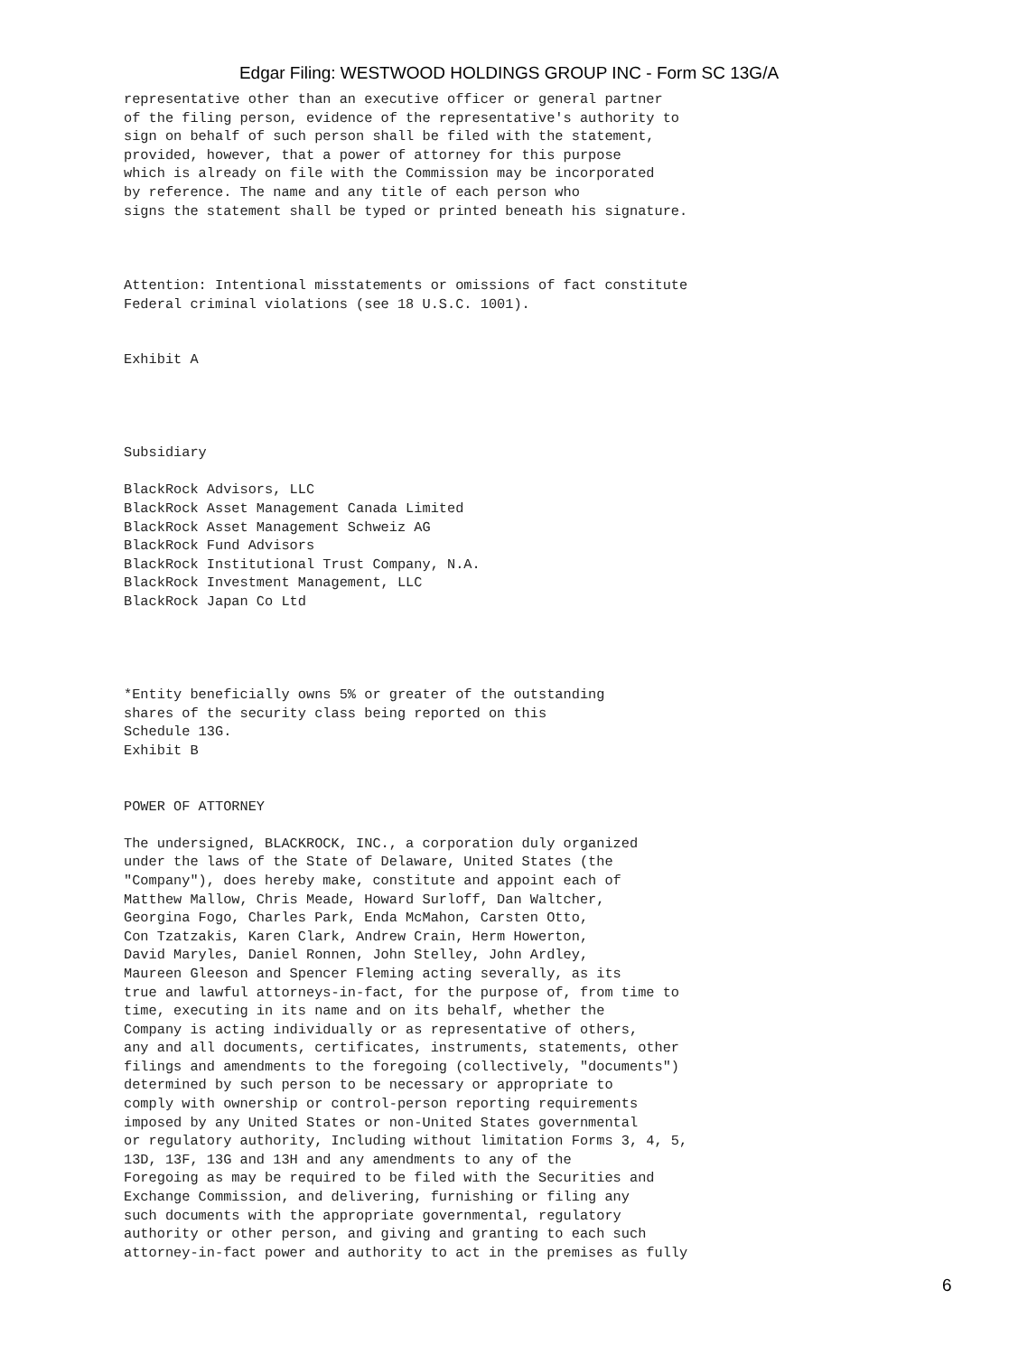Edgar Filing: WESTWOOD HOLDINGS GROUP INC - Form SC 13G/A
representative other than an executive officer or general partner
of the filing person, evidence of the representative's authority to
sign on behalf of such person shall be filed with the statement,
provided, however, that a power of attorney for this purpose
which is already on file with the Commission may be incorporated
by reference. The name and any title of each person who
signs the statement shall be typed or printed beneath his signature.



Attention: Intentional misstatements or omissions of fact constitute
Federal criminal violations (see 18 U.S.C. 1001).


Exhibit A




Subsidiary

BlackRock Advisors, LLC
BlackRock Asset Management Canada Limited
BlackRock Asset Management Schweiz AG
BlackRock Fund Advisors
BlackRock Institutional Trust Company, N.A.
BlackRock Investment Management, LLC
BlackRock Japan Co Ltd




*Entity beneficially owns 5% or greater of the outstanding
shares of the security class being reported on this
Schedule 13G.
Exhibit B


POWER OF ATTORNEY

The undersigned, BLACKROCK, INC., a corporation duly organized
under the laws of the State of Delaware, United States (the
"Company"), does hereby make, constitute and appoint each of
Matthew Mallow, Chris Meade, Howard Surloff, Dan Waltcher,
Georgina Fogo, Charles Park, Enda McMahon, Carsten Otto,
Con Tzatzakis, Karen Clark, Andrew Crain, Herm Howerton,
David Maryles, Daniel Ronnen, John Stelley, John Ardley,
Maureen Gleeson and Spencer Fleming acting severally, as its
true and lawful attorneys-in-fact, for the purpose of, from time to
time, executing in its name and on its behalf, whether the
Company is acting individually or as representative of others,
any and all documents, certificates, instruments, statements, other
filings and amendments to the foregoing (collectively, "documents")
determined by such person to be necessary or appropriate to
comply with ownership or control-person reporting requirements
imposed by any United States or non-United States governmental
or regulatory authority, Including without limitation Forms 3, 4, 5,
13D, 13F, 13G and 13H and any amendments to any of the
Foregoing as may be required to be filed with the Securities and
Exchange Commission, and delivering, furnishing or filing any
such documents with the appropriate governmental, regulatory
authority or other person, and giving and granting to each such
attorney-in-fact power and authority to act in the premises as fully
6